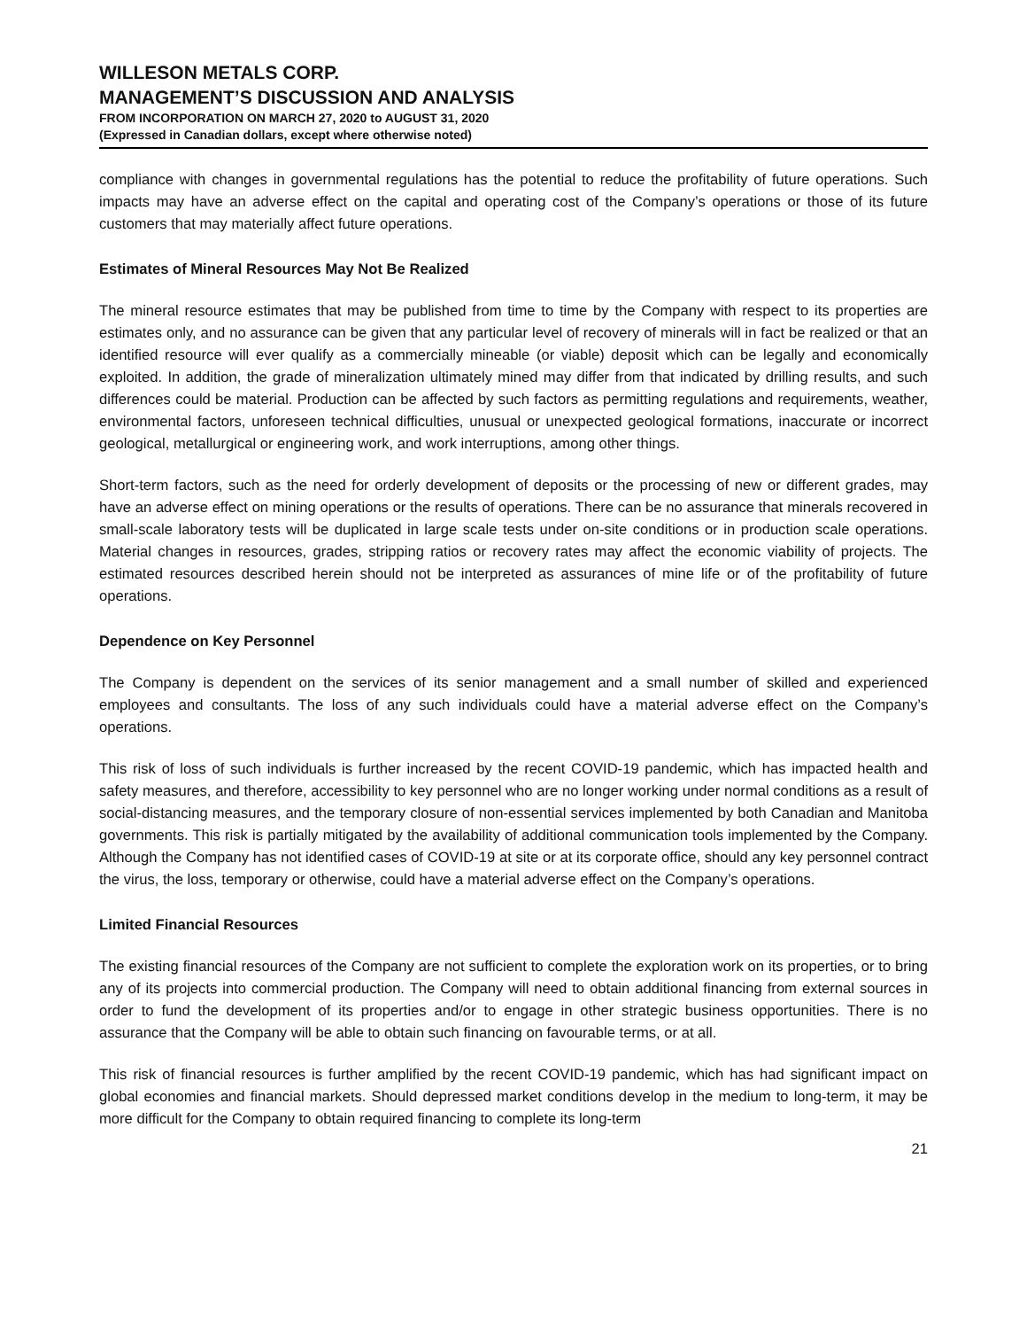WILLESON METALS CORP.
MANAGEMENT’S DISCUSSION AND ANALYSIS
FROM INCORPORATION ON MARCH 27, 2020 to AUGUST 31, 2020
(Expressed in Canadian dollars, except where otherwise noted)
compliance with changes in governmental regulations has the potential to reduce the profitability of future operations. Such impacts may have an adverse effect on the capital and operating cost of the Company’s operations or those of its future customers that may materially affect future operations.
Estimates of Mineral Resources May Not Be Realized
The mineral resource estimates that may be published from time to time by the Company with respect to its properties are estimates only, and no assurance can be given that any particular level of recovery of minerals will in fact be realized or that an identified resource will ever qualify as a commercially mineable (or viable) deposit which can be legally and economically exploited. In addition, the grade of mineralization ultimately mined may differ from that indicated by drilling results, and such differences could be material. Production can be affected by such factors as permitting regulations and requirements, weather, environmental factors, unforeseen technical difficulties, unusual or unexpected geological formations, inaccurate or incorrect geological, metallurgical or engineering work, and work interruptions, among other things.
Short-term factors, such as the need for orderly development of deposits or the processing of new or different grades, may have an adverse effect on mining operations or the results of operations. There can be no assurance that minerals recovered in small-scale laboratory tests will be duplicated in large scale tests under on-site conditions or in production scale operations. Material changes in resources, grades, stripping ratios or recovery rates may affect the economic viability of projects. The estimated resources described herein should not be interpreted as assurances of mine life or of the profitability of future operations.
Dependence on Key Personnel
The Company is dependent on the services of its senior management and a small number of skilled and experienced employees and consultants. The loss of any such individuals could have a material adverse effect on the Company’s operations.
This risk of loss of such individuals is further increased by the recent COVID-19 pandemic, which has impacted health and safety measures, and therefore, accessibility to key personnel who are no longer working under normal conditions as a result of social-distancing measures, and the temporary closure of non-essential services implemented by both Canadian and Manitoba governments. This risk is partially mitigated by the availability of additional communication tools implemented by the Company. Although the Company has not identified cases of COVID-19 at site or at its corporate office, should any key personnel contract the virus, the loss, temporary or otherwise, could have a material adverse effect on the Company’s operations.
Limited Financial Resources
The existing financial resources of the Company are not sufficient to complete the exploration work on its properties, or to bring any of its projects into commercial production. The Company will need to obtain additional financing from external sources in order to fund the development of its properties and/or to engage in other strategic business opportunities. There is no assurance that the Company will be able to obtain such financing on favourable terms, or at all.
This risk of financial resources is further amplified by the recent COVID-19 pandemic, which has had significant impact on global economies and financial markets. Should depressed market conditions develop in the medium to long-term, it may be more difficult for the Company to obtain required financing to complete its long-term
21